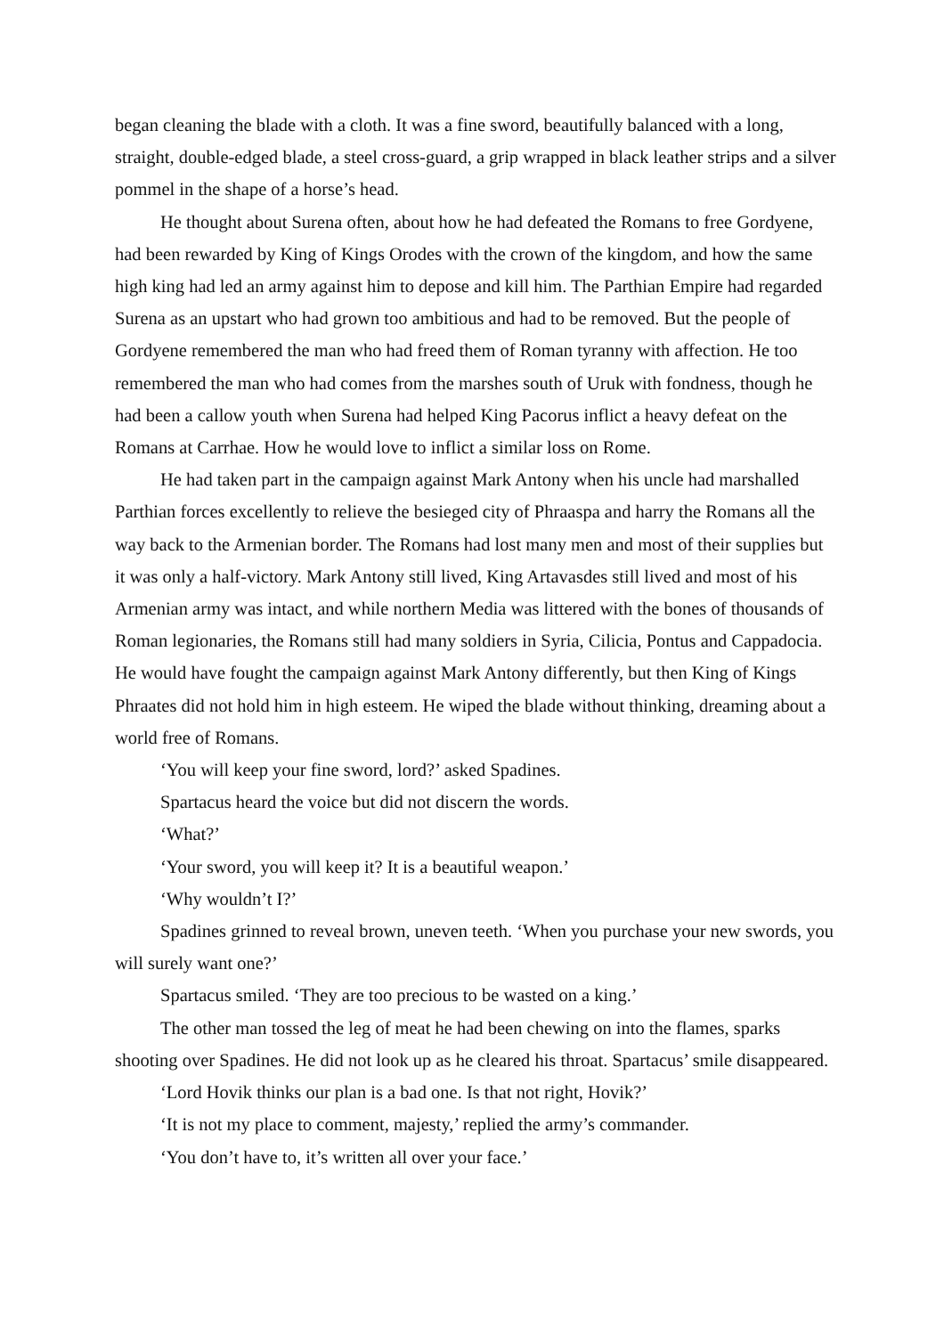began cleaning the blade with a cloth. It was a fine sword, beautifully balanced with a long, straight, double-edged blade, a steel cross-guard, a grip wrapped in black leather strips and a silver pommel in the shape of a horse’s head.
He thought about Surena often, about how he had defeated the Romans to free Gordyene, had been rewarded by King of Kings Orodes with the crown of the kingdom, and how the same high king had led an army against him to depose and kill him. The Parthian Empire had regarded Surena as an upstart who had grown too ambitious and had to be removed. But the people of Gordyene remembered the man who had freed them of Roman tyranny with affection. He too remembered the man who had comes from the marshes south of Uruk with fondness, though he had been a callow youth when Surena had helped King Pacorus inflict a heavy defeat on the Romans at Carrhae. How he would love to inflict a similar loss on Rome.
He had taken part in the campaign against Mark Antony when his uncle had marshalled Parthian forces excellently to relieve the besieged city of Phraaspa and harry the Romans all the way back to the Armenian border. The Romans had lost many men and most of their supplies but it was only a half-victory. Mark Antony still lived, King Artavasdes still lived and most of his Armenian army was intact, and while northern Media was littered with the bones of thousands of Roman legionaries, the Romans still had many soldiers in Syria, Cilicia, Pontus and Cappadocia. He would have fought the campaign against Mark Antony differently, but then King of Kings Phraates did not hold him in high esteem. He wiped the blade without thinking, dreaming about a world free of Romans.
‘You will keep your fine sword, lord?’ asked Spadines.
Spartacus heard the voice but did not discern the words.
‘What?’
‘Your sword, you will keep it? It is a beautiful weapon.’
‘Why wouldn’t I?’
Spadines grinned to reveal brown, uneven teeth. ‘When you purchase your new swords, you will surely want one?’
Spartacus smiled. ‘They are too precious to be wasted on a king.’
The other man tossed the leg of meat he had been chewing on into the flames, sparks shooting over Spadines. He did not look up as he cleared his throat. Spartacus’ smile disappeared.
‘Lord Hovik thinks our plan is a bad one. Is that not right, Hovik?’
‘It is not my place to comment, majesty,’ replied the army’s commander.
‘You don’t have to, it’s written all over your face.’